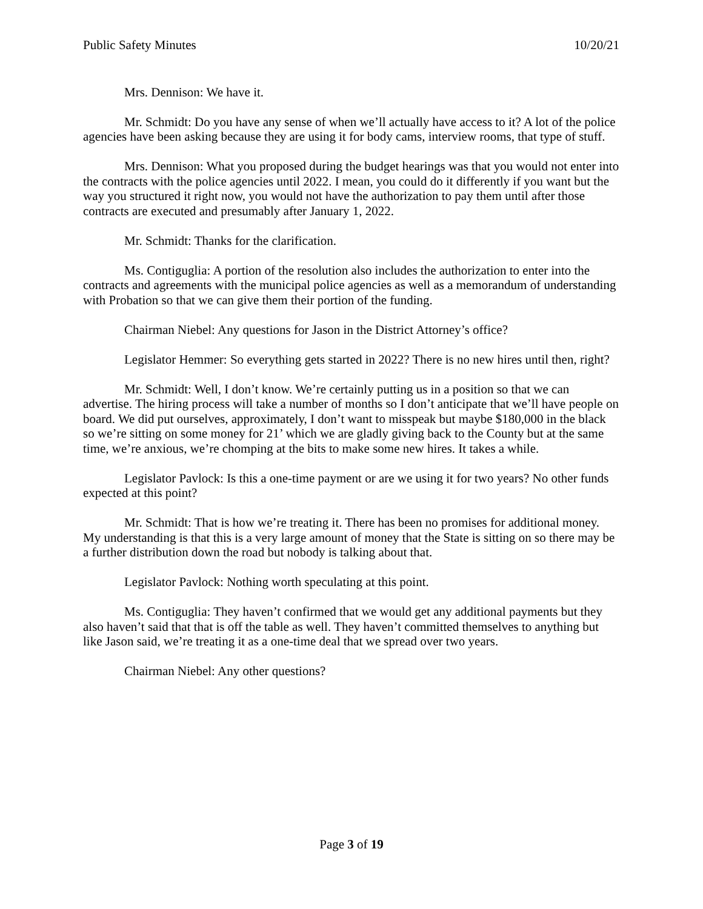Public Safety Minutes 10/20/21
Mrs. Dennison: We have it.
Mr. Schmidt: Do you have any sense of when we’ll actually have access to it? A lot of the police agencies have been asking because they are using it for body cams, interview rooms, that type of stuff.
Mrs. Dennison: What you proposed during the budget hearings was that you would not enter into the contracts with the police agencies until 2022. I mean, you could do it differently if you want but the way you structured it right now, you would not have the authorization to pay them until after those contracts are executed and presumably after January 1, 2022.
Mr. Schmidt: Thanks for the clarification.
Ms. Contiguglia: A portion of the resolution also includes the authorization to enter into the contracts and agreements with the municipal police agencies as well as a memorandum of understanding with Probation so that we can give them their portion of the funding.
Chairman Niebel: Any questions for Jason in the District Attorney’s office?
Legislator Hemmer: So everything gets started in 2022? There is no new hires until then, right?
Mr. Schmidt: Well, I don’t know. We’re certainly putting us in a position so that we can advertise. The hiring process will take a number of months so I don’t anticipate that we’ll have people on board. We did put ourselves, approximately, I don’t want to misspeak but maybe $180,000 in the black so we’re sitting on some money for 21’ which we are gladly giving back to the County but at the same time, we’re anxious, we’re chomping at the bits to make some new hires. It takes a while.
Legislator Pavlock: Is this a one-time payment or are we using it for two years? No other funds expected at this point?
Mr. Schmidt: That is how we’re treating it. There has been no promises for additional money. My understanding is that this is a very large amount of money that the State is sitting on so there may be a further distribution down the road but nobody is talking about that.
Legislator Pavlock: Nothing worth speculating at this point.
Ms. Contiguglia: They haven’t confirmed that we would get any additional payments but they also haven’t said that that is off the table as well. They haven’t committed themselves to anything but like Jason said, we’re treating it as a one-time deal that we spread over two years.
Chairman Niebel: Any other questions?
Page 3 of 19